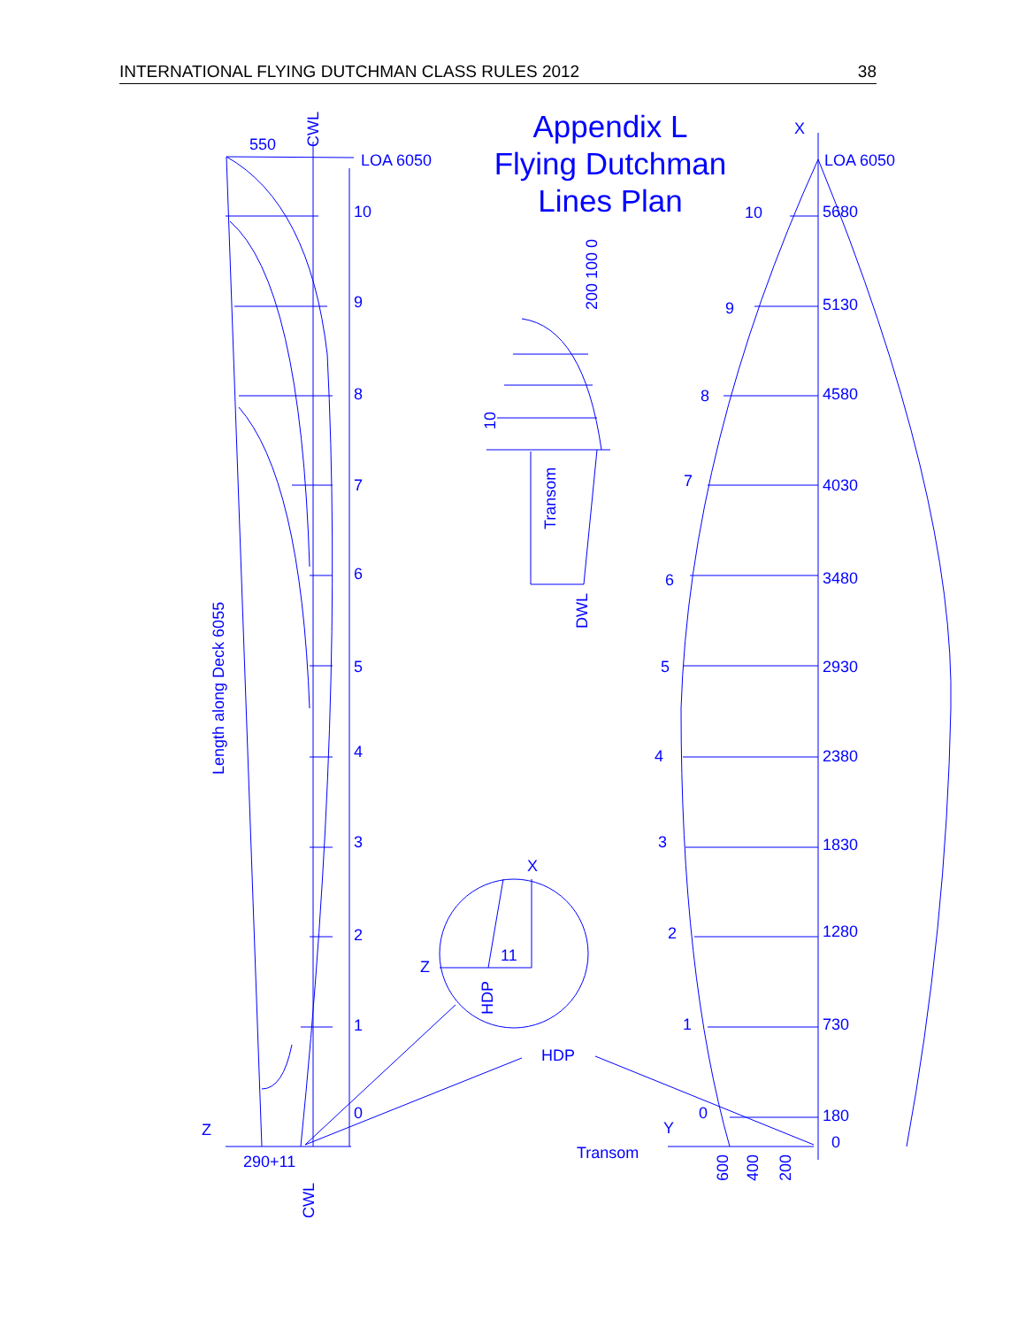INTERNATIONAL FLYING DUTCHMAN CLASS RULES 2012 38
Appendix L
Flying Dutchman
Lines Plan
550
LOA 6050
LOA 6050
10
9
8
7
6
5
4
3
2
1
0
10
9
8
7
6
5
4
3
2
1
0
5680
5130
4580
4030
3480
2930
2380
1830
1280
730
180
0
X
Z
290+11
Y
Transom
HDP
X
Z
11
Length along Deck 6055
CWL
CWL
DWL
Transom
HDP
600
400
200
10
200 100 0